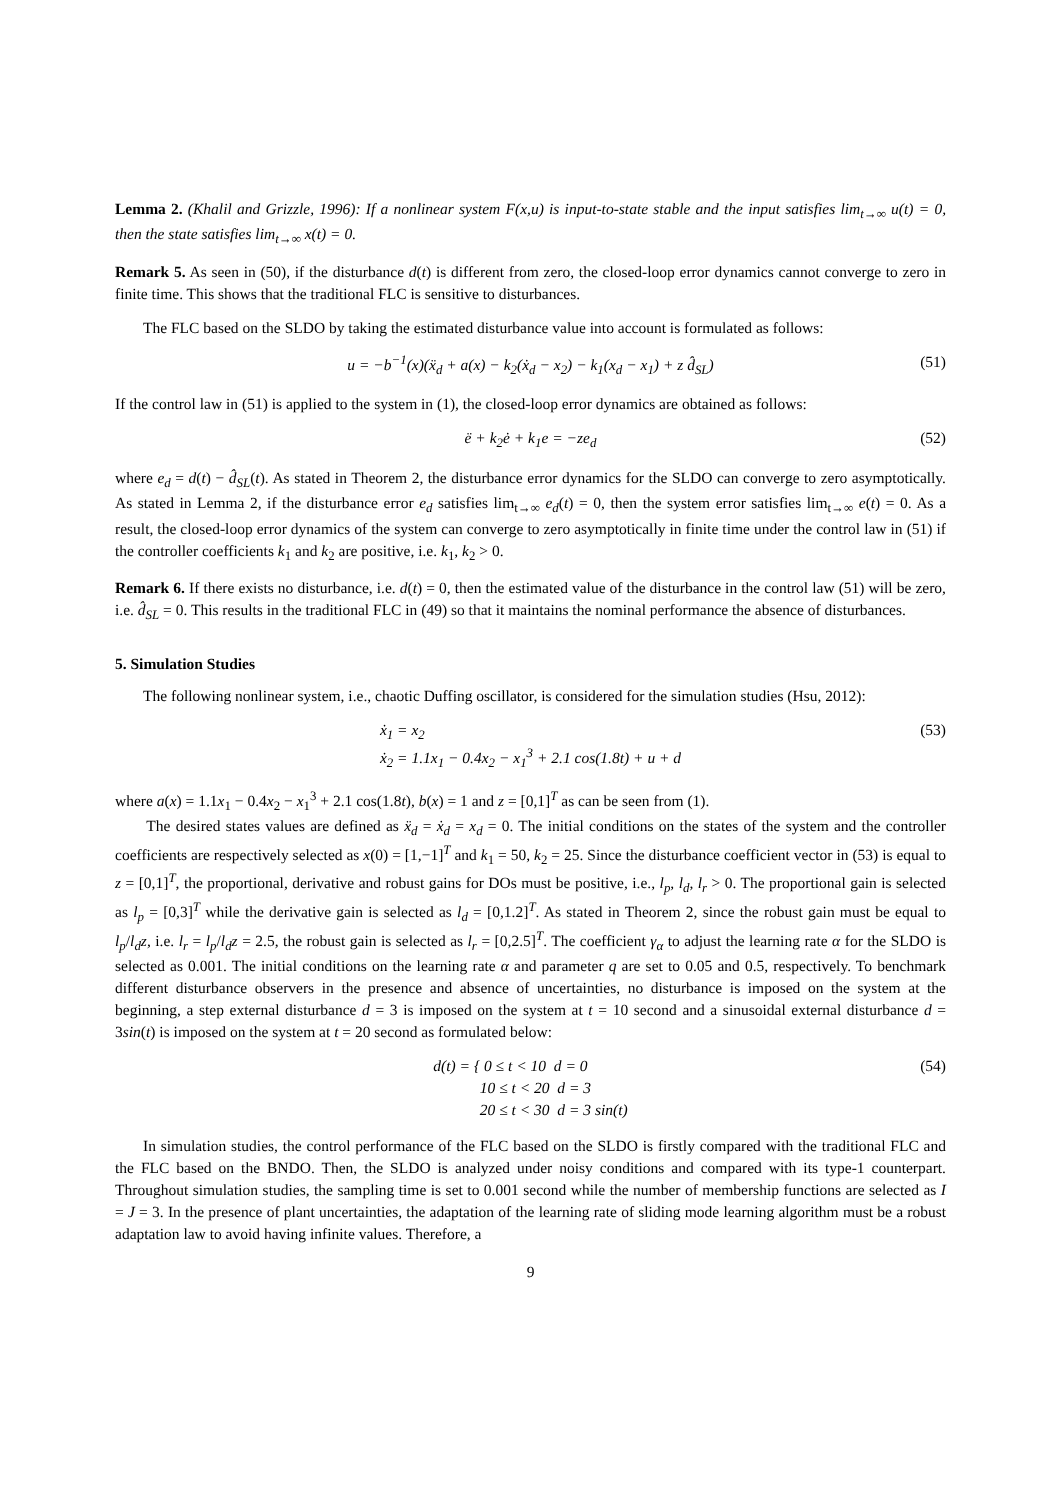Lemma 2. (Khalil and Grizzle, 1996): If a nonlinear system F(x,u) is input-to-state stable and the input satisfies lim<sub>t→∞</sub> u(t) = 0, then the state satisfies lim<sub>t→∞</sub> x(t) = 0.
Remark 5. As seen in (50), if the disturbance d(t) is different from zero, the closed-loop error dynamics cannot converge to zero in finite time. This shows that the traditional FLC is sensitive to disturbances.
The FLC based on the SLDO by taking the estimated disturbance value into account is formulated as follows:
u = −b<sup>−1</sup>(x)(ẍ<sub>d</sub> + a(x) − k<sub>2</sub>(ẋ<sub>d</sub> − x<sub>2</sub>) − k<sub>1</sub>(x<sub>d</sub> − x<sub>1</sub>) + z d̂<sub>SL</sub>) (51)
If the control law in (51) is applied to the system in (1), the closed-loop error dynamics are obtained as follows:
ë + k<sub>2</sub>ė + k<sub>1</sub>e = −ze<sub>d</sub> (52)
where e<sub>d</sub> = d(t) − d̂<sub>SL</sub>(t). As stated in Theorem 2, the disturbance error dynamics for the SLDO can converge to zero asymptotically. As stated in Lemma 2, if the disturbance error e<sub>d</sub> satisfies lim<sub>t→∞</sub> e<sub>d</sub>(t) = 0, then the system error satisfies lim<sub>t→∞</sub> e(t) = 0. As a result, the closed-loop error dynamics of the system can converge to zero asymptotically in finite time under the control law in (51) if the controller coefficients k<sub>1</sub> and k<sub>2</sub> are positive, i.e. k<sub>1</sub>, k<sub>2</sub> > 0.
Remark 6. If there exists no disturbance, i.e. d(t) = 0, then the estimated value of the disturbance in the control law (51) will be zero, i.e. d̂<sub>SL</sub> = 0. This results in the traditional FLC in (49) so that it maintains the nominal performance the absence of disturbances.
5. Simulation Studies
The following nonlinear system, i.e., chaotic Duffing oscillator, is considered for the simulation studies (Hsu, 2012):
ẋ<sub>1</sub> = x<sub>2</sub>
ẋ<sub>2</sub> = 1.1x<sub>1</sub> − 0.4x<sub>2</sub> − x<sub>1</sub><sup>3</sup> + 2.1 cos(1.8t) + u + d (53)
where a(x) = 1.1x<sub>1</sub> − 0.4x<sub>2</sub> − x<sub>1</sub><sup>3</sup> + 2.1 cos(1.8t), b(x) = 1 and z = [0,1]<sup>T</sup> as can be seen from (1).
The desired states values are defined as ẍ<sub>d</sub> = ẋ<sub>d</sub> = x<sub>d</sub> = 0. The initial conditions on the states of the system and the controller coefficients are respectively selected as x(0) = [1,−1]<sup>T</sup> and k<sub>1</sub> = 50, k<sub>2</sub> = 25. Since the disturbance coefficient vector in (53) is equal to z = [0,1]<sup>T</sup>, the proportional, derivative and robust gains for DOs must be positive, i.e., l<sub>p</sub>, l<sub>d</sub>, l<sub>r</sub> > 0. The proportional gain is selected as l<sub>p</sub> = [0,3]<sup>T</sup> while the derivative gain is selected as l<sub>d</sub> = [0,1.2]<sup>T</sup>. As stated in Theorem 2, since the robust gain must be equal to l<sub>p</sub>/l<sub>d</sub>z, i.e. l<sub>r</sub> = l<sub>p</sub>/l<sub>d</sub>z = 2.5, the robust gain is selected as l<sub>r</sub> = [0,2.5]<sup>T</sup>. The coefficient γ<sub>α</sub> to adjust the learning rate α for the SLDO is selected as 0.001. The initial conditions on the learning rate α and parameter q are set to 0.05 and 0.5, respectively. To benchmark different disturbance observers in the presence and absence of uncertainties, no disturbance is imposed on the system at the beginning, a step external disturbance d = 3 is imposed on the system at t = 10 second and a sinusoidal external disturbance d = 3sin(t) is imposed on the system at t = 20 second as formulated below:
d(t) = { 0 ≤ t < 10 d = 0
10 ≤ t < 20 d = 3
20 ≤ t < 30 d = 3 sin(t) (54)
In simulation studies, the control performance of the FLC based on the SLDO is firstly compared with the traditional FLC and the FLC based on the BNDO. Then, the SLDO is analyzed under noisy conditions and compared with its type-1 counterpart. Throughout simulation studies, the sampling time is set to 0.001 second while the number of membership functions are selected as I = J = 3. In the presence of plant uncertainties, the adaptation of the learning rate of sliding mode learning algorithm must be a robust adaptation law to avoid having infinite values. Therefore, a
9